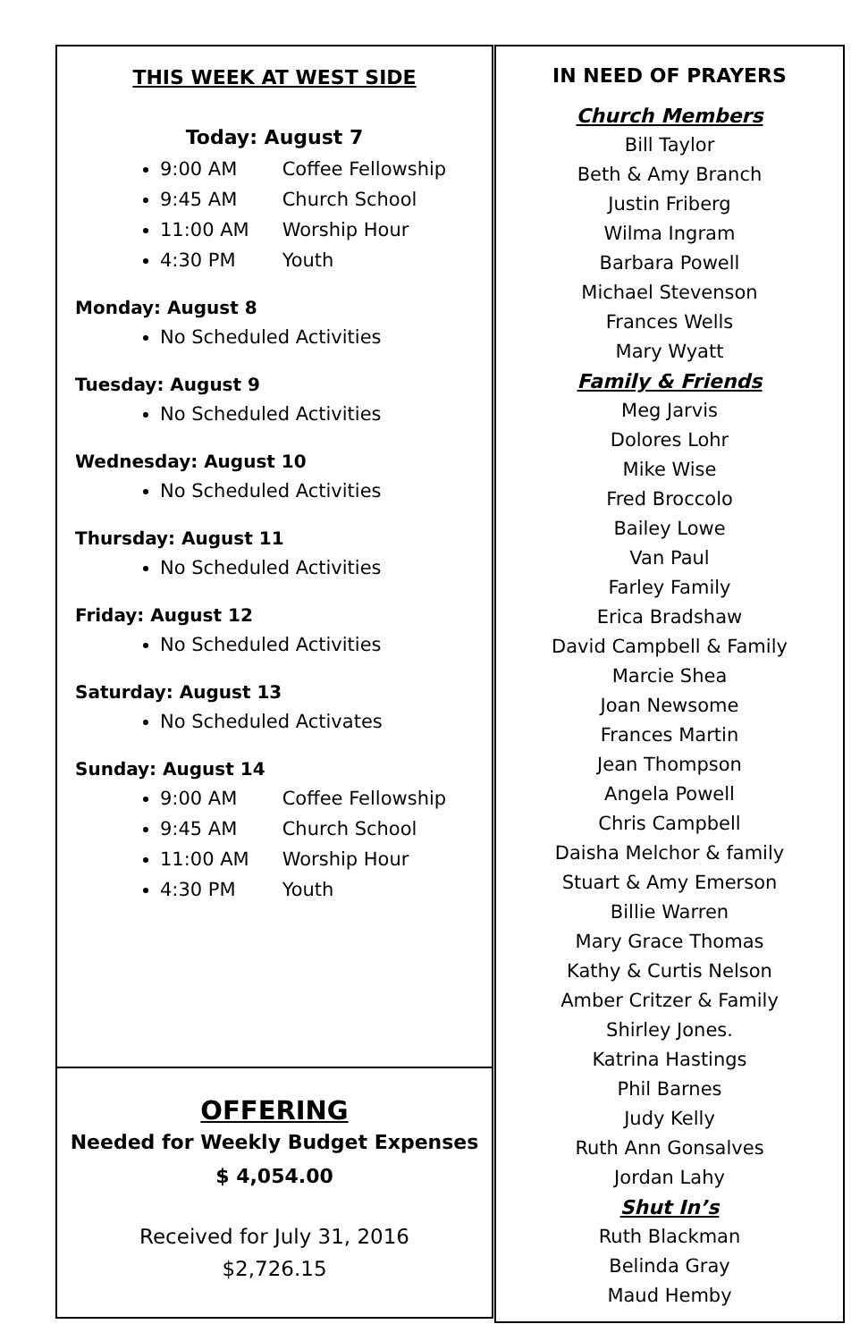THIS WEEK AT WEST SIDE
Today: August 7
9:00 AM Coffee Fellowship
9:45 AM Church School
11:00 AM Worship Hour
4:30 PM Youth
Monday: August 8
No Scheduled Activities
Tuesday: August 9
No Scheduled Activities
Wednesday: August 10
No Scheduled Activities
Thursday: August 11
No Scheduled Activities
Friday: August 12
No Scheduled Activities
Saturday: August 13
No Scheduled Activates
Sunday: August 14
9:00 AM Coffee Fellowship
9:45 AM Church School
11:00 AM Worship Hour
4:30 PM Youth
OFFERING
Needed for Weekly Budget Expenses
$ 4,054.00
Received for July 31, 2016
$2,726.15
IN NEED OF PRAYERS
Church Members
Bill Taylor
Beth & Amy Branch
Justin Friberg
Wilma Ingram
Barbara Powell
Michael Stevenson
Frances Wells
Mary Wyatt
Family & Friends
Meg Jarvis
Dolores Lohr
Mike Wise
Fred Broccolo
Bailey Lowe
Van Paul
Farley Family
Erica Bradshaw
David Campbell & Family
Marcie Shea
Joan Newsome
Frances Martin
Jean Thompson
Angela Powell
Chris Campbell
Daisha Melchor & family
Stuart & Amy Emerson
Billie Warren
Mary Grace Thomas
Kathy & Curtis Nelson
Amber Critzer & Family
Shirley Jones.
Katrina Hastings
Phil Barnes
Judy Kelly
Ruth Ann Gonsalves
Jordan Lahy
Shut In’s
Ruth Blackman
Belinda Gray
Maud Hemby